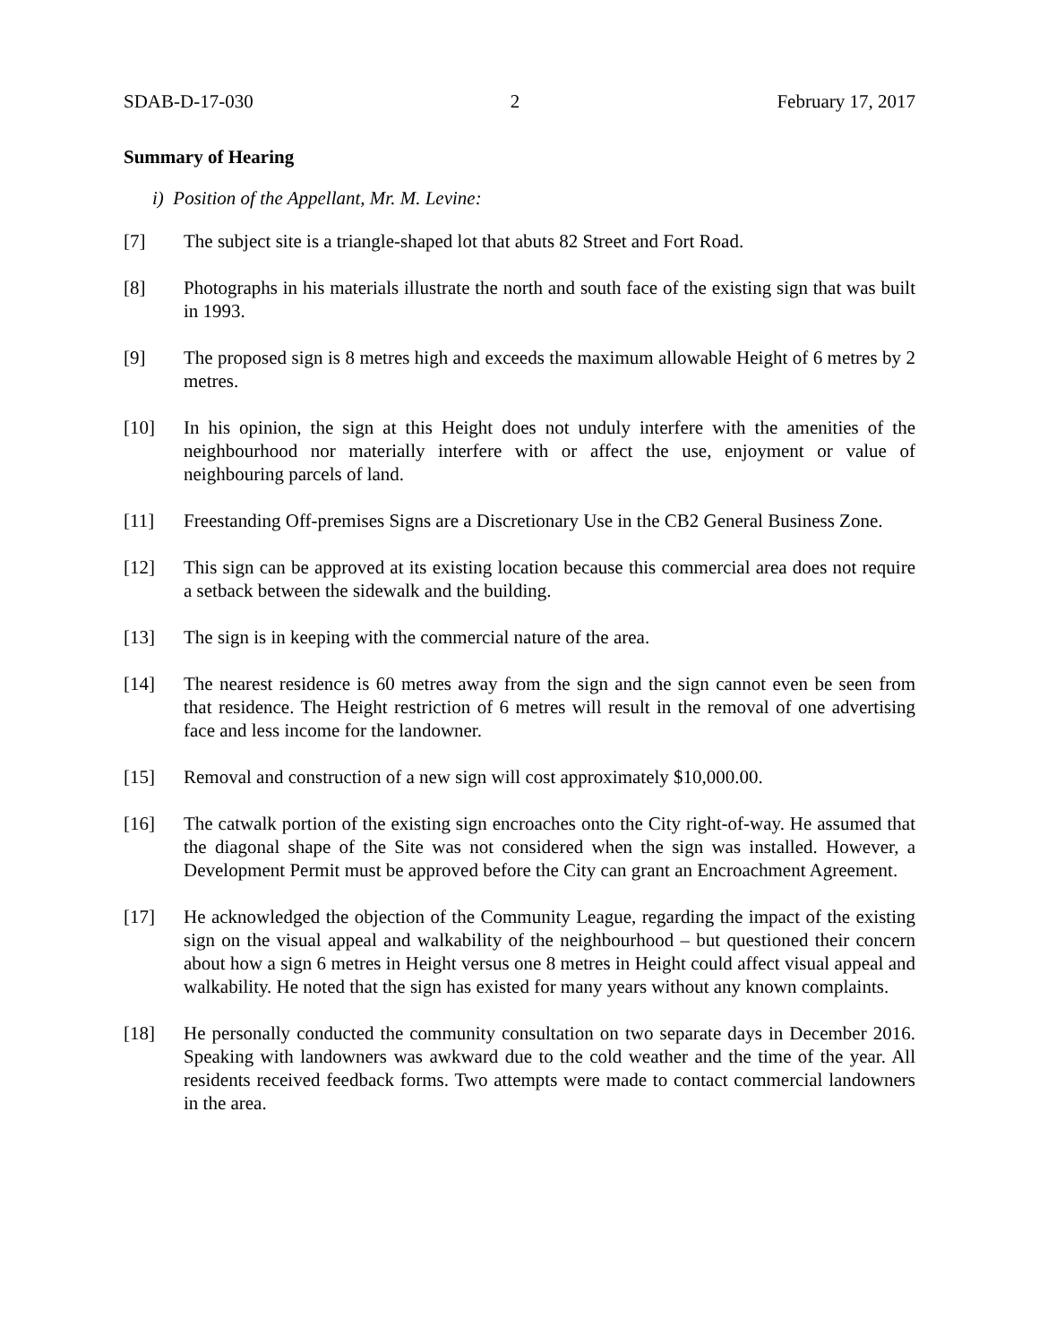SDAB-D-17-030 2 February 17, 2017
Summary of Hearing
i) Position of the Appellant, Mr. M. Levine:
[7] The subject site is a triangle-shaped lot that abuts 82 Street and Fort Road.
[8] Photographs in his materials illustrate the north and south face of the existing sign that was built in 1993.
[9] The proposed sign is 8 metres high and exceeds the maximum allowable Height of 6 metres by 2 metres.
[10] In his opinion, the sign at this Height does not unduly interfere with the amenities of the neighbourhood nor materially interfere with or affect the use, enjoyment or value of neighbouring parcels of land.
[11] Freestanding Off-premises Signs are a Discretionary Use in the CB2 General Business Zone.
[12] This sign can be approved at its existing location because this commercial area does not require a setback between the sidewalk and the building.
[13] The sign is in keeping with the commercial nature of the area.
[14] The nearest residence is 60 metres away from the sign and the sign cannot even be seen from that residence. The Height restriction of 6 metres will result in the removal of one advertising face and less income for the landowner.
[15] Removal and construction of a new sign will cost approximately $10,000.00.
[16] The catwalk portion of the existing sign encroaches onto the City right-of-way. He assumed that the diagonal shape of the Site was not considered when the sign was installed. However, a Development Permit must be approved before the City can grant an Encroachment Agreement.
[17] He acknowledged the objection of the Community League, regarding the impact of the existing sign on the visual appeal and walkability of the neighbourhood – but questioned their concern about how a sign 6 metres in Height versus one 8 metres in Height could affect visual appeal and walkability. He noted that the sign has existed for many years without any known complaints.
[18] He personally conducted the community consultation on two separate days in December 2016. Speaking with landowners was awkward due to the cold weather and the time of the year. All residents received feedback forms. Two attempts were made to contact commercial landowners in the area.